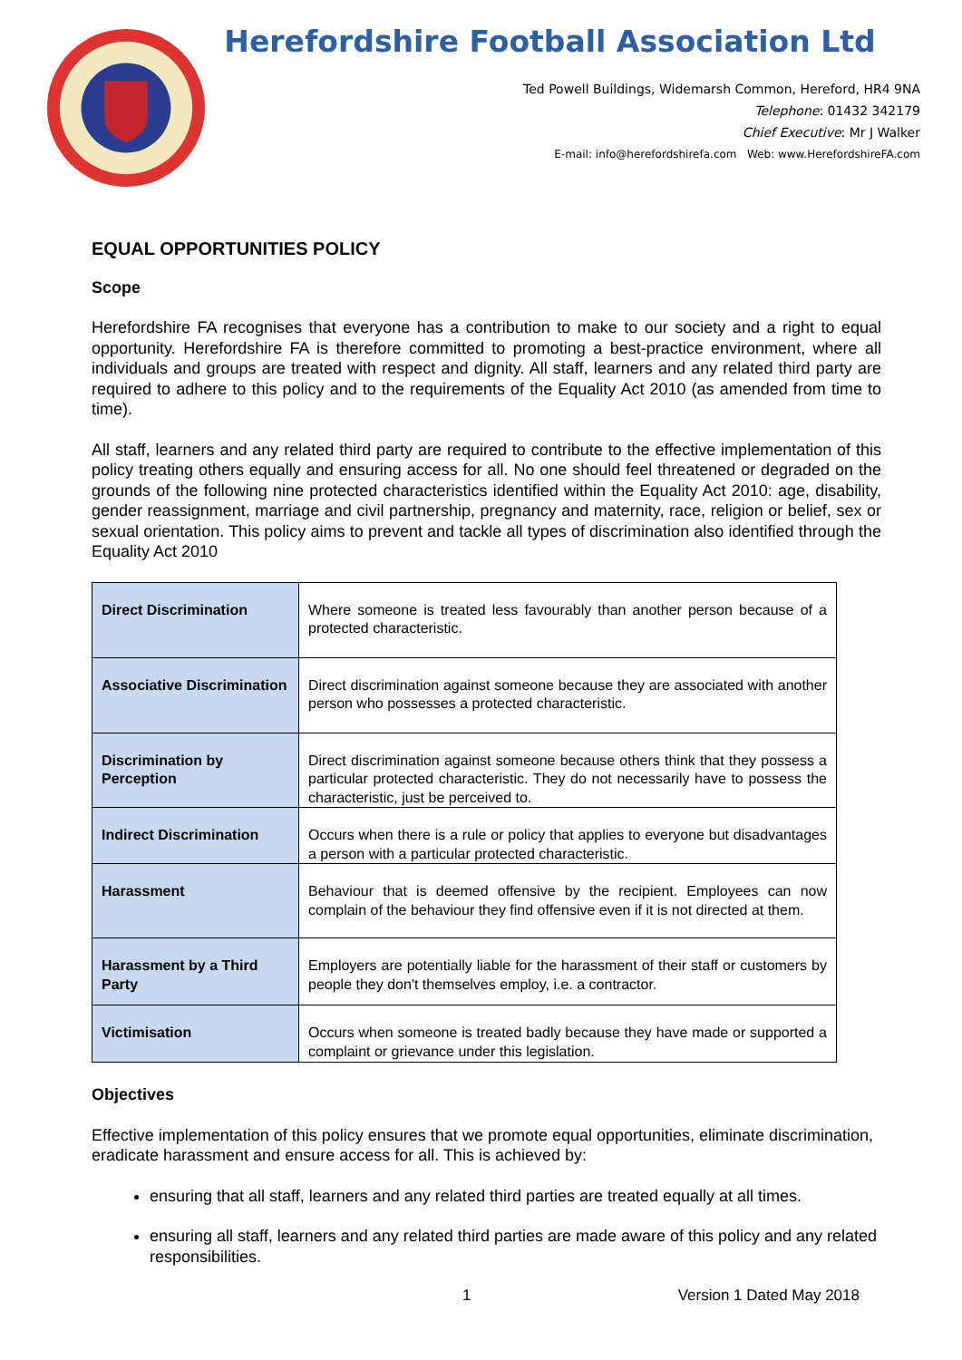Herefordshire Football Association Ltd
Ted Powell Buildings, Widemarsh Common, Hereford, HR4 9NA
Telephone: 01432 342179
Chief Executive: Mr J Walker
E-mail: info@herefordshirefa.com Web: www.HerefordshireFA.com
EQUAL OPPORTUNITIES POLICY
Scope
Herefordshire FA recognises that everyone has a contribution to make to our society and a right to equal opportunity. Herefordshire FA is therefore committed to promoting a best-practice environment, where all individuals and groups are treated with respect and dignity. All staff, learners and any related third party are required to adhere to this policy and to the requirements of the Equality Act 2010 (as amended from time to time).
All staff, learners and any related third party are required to contribute to the effective implementation of this policy treating others equally and ensuring access for all. No one should feel threatened or degraded on the grounds of the following nine protected characteristics identified within the Equality Act 2010: age, disability, gender reassignment, marriage and civil partnership, pregnancy and maternity, race, religion or belief, sex or sexual orientation. This policy aims to prevent and tackle all types of discrimination also identified through the Equality Act 2010
| Direct Discrimination | Where someone is treated less favourably than another person because of a protected characteristic. |
| Associative Discrimination | Direct discrimination against someone because they are associated with another person who possesses a protected characteristic. |
| Discrimination by Perception | Direct discrimination against someone because others think that they possess a particular protected characteristic. They do not necessarily have to possess the characteristic, just be perceived to. |
| Indirect Discrimination | Occurs when there is a rule or policy that applies to everyone but disadvantages a person with a particular protected characteristic. |
| Harassment | Behaviour that is deemed offensive by the recipient. Employees can now complain of the behaviour they find offensive even if it is not directed at them. |
| Harassment by a Third Party | Employers are potentially liable for the harassment of their staff or customers by people they don't themselves employ, i.e. a contractor. |
| Victimisation | Occurs when someone is treated badly because they have made or supported a complaint or grievance under this legislation. |
Objectives
Effective implementation of this policy ensures that we promote equal opportunities, eliminate discrimination, eradicate harassment and ensure access for all. This is achieved by:
ensuring that all staff, learners and any related third parties are treated equally at all times.
ensuring all staff, learners and any related third parties are made aware of this policy and any related responsibilities.
1 Version 1 Dated May 2018